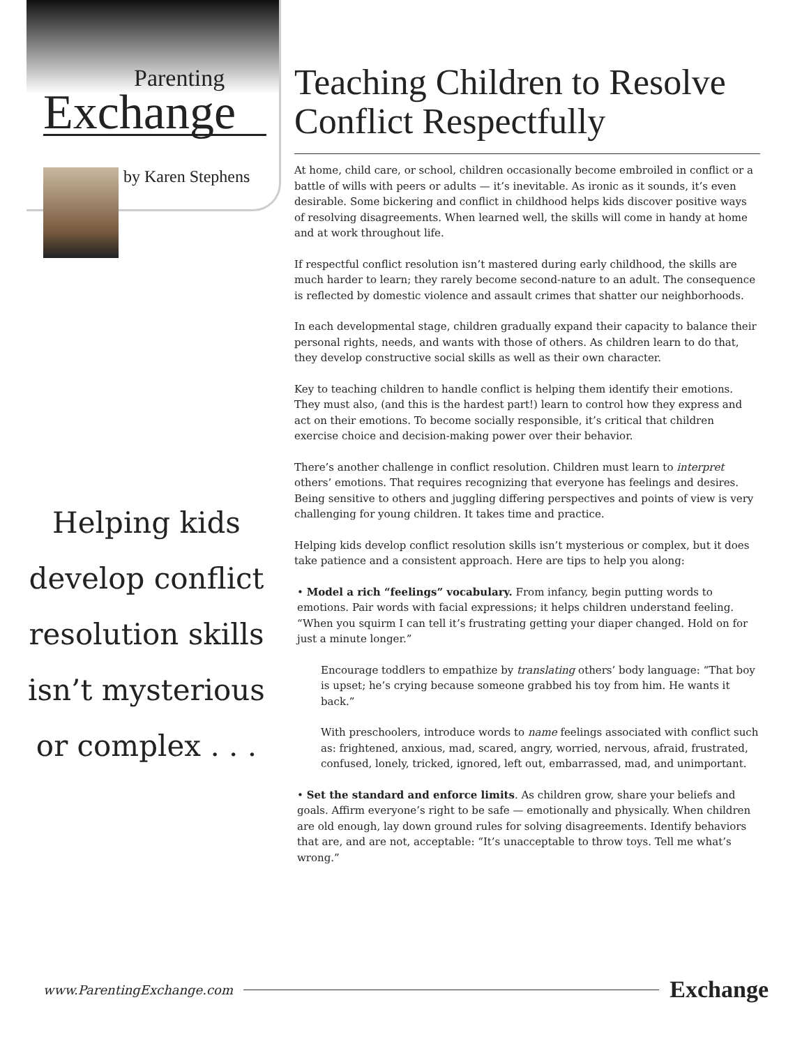Parenting
Exchange
by Karen Stephens
Helping kids develop conflict resolution skills isn’t mysterious or complex . . .
Teaching Children to Resolve Conflict Respectfully
At home, child care, or school, children occasionally become embroiled in conflict or a battle of wills with peers or adults — it’s inevitable. As ironic as it sounds, it’s even desirable. Some bickering and conflict in childhood helps kids discover positive ways of resolving disagreements. When learned well, the skills will come in handy at home and at work throughout life.
If respectful conflict resolution isn’t mastered during early childhood, the skills are much harder to learn; they rarely become second-nature to an adult. The consequence is reflected by domestic violence and assault crimes that shatter our neighborhoods.
In each developmental stage, children gradually expand their capacity to balance their personal rights, needs, and wants with those of others. As children learn to do that, they develop constructive social skills as well as their own character.
Key to teaching children to handle conflict is helping them identify their emotions. They must also, (and this is the hardest part!) learn to control how they express and act on their emotions. To become socially responsible, it’s critical that children exercise choice and decision-making power over their behavior.
There’s another challenge in conflict resolution. Children must learn to interpret others’ emotions. That requires recognizing that everyone has feelings and desires. Being sensitive to others and juggling differing perspectives and points of view is very challenging for young children. It takes time and practice.
Helping kids develop conflict resolution skills isn’t mysterious or complex, but it does take patience and a consistent approach. Here are tips to help you along:
• Model a rich “feelings” vocabulary. From infancy, begin putting words to emotions. Pair words with facial expressions; it helps children understand feeling. “When you squirm I can tell it’s frustrating getting your diaper changed. Hold on for just a minute longer.”
Encourage toddlers to empathize by translating others’ body language: “That boy is upset; he’s crying because someone grabbed his toy from him. He wants it back.”
With preschoolers, introduce words to name feelings associated with conflict such as: frightened, anxious, mad, scared, angry, worried, nervous, afraid, frustrated, confused, lonely, tricked, ignored, left out, embarrassed, mad, and unimportant.
• Set the standard and enforce limits. As children grow, share your beliefs and goals. Affirm everyone’s right to be safe — emotionally and physically. When children are old enough, lay down ground rules for solving disagreements. Identify behaviors that are, and are not, acceptable: “It’s unacceptable to throw toys. Tell me what’s wrong.”
www.ParentingExchange.com
Exchange